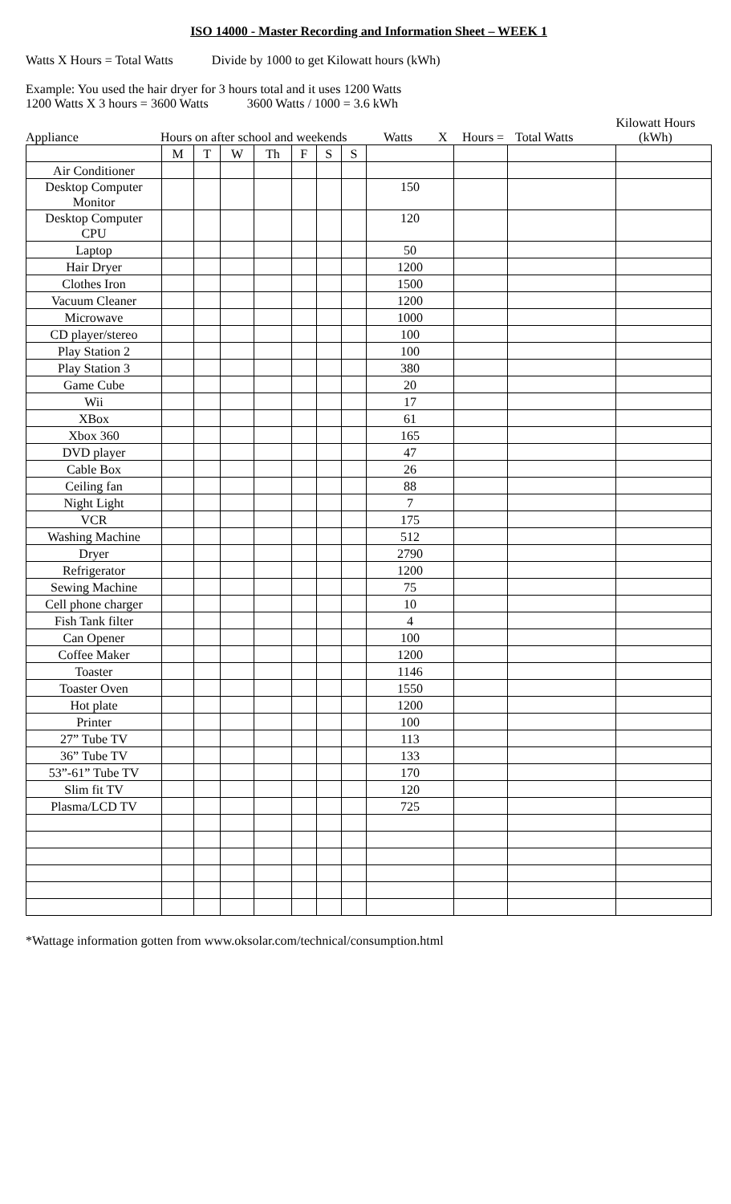ISO 14000 - Master Recording and Information Sheet – WEEK 1
Watts X Hours = Total Watts Divide by 1000 to get Kilowatt hours (kWh)
Example: You used the hair dryer for 3 hours total and it uses 1200 Watts
1200 Watts X 3 hours = 3600 Watts 3600 Watts / 1000 = 3.6 kWh
Appliance
Hours on after school and weekends
Watts
X
Hours =
Total Watts
Kilowatt Hours
(kWh)
| | M | T | W | Th | F | S | S | | | | |
| Air Conditioner | | | | | | | | | | | |
| Desktop Computer Monitor | | | | | | | | 150 | | | |
| Desktop Computer CPU | | | | | | | | 120 | | | |
| Laptop | | | | | | | | 50 | | | |
| Hair Dryer | | | | | | | | 1200 | | | |
| Clothes Iron | | | | | | | | 1500 | | | |
| Vacuum Cleaner | | | | | | | | 1200 | | | |
| Microwave | | | | | | | | 1000 | | | |
| CD player/stereo | | | | | | | | 100 | | | |
| Play Station 2 | | | | | | | | 100 | | | |
| Play Station 3 | | | | | | | | 380 | | | |
| Game Cube | | | | | | | | 20 | | | |
| Wii | | | | | | | | 17 | | | |
| XBox | | | | | | | | 61 | | | |
| Xbox 360 | | | | | | | | 165 | | | |
| DVD player | | | | | | | | 47 | | | |
| Cable Box | | | | | | | | 26 | | | |
| Ceiling fan | | | | | | | | 88 | | | |
| Night Light | | | | | | | | 7 | | | |
| VCR | | | | | | | | 175 | | | |
| Washing Machine | | | | | | | | 512 | | | |
| Dryer | | | | | | | | 2790 | | | |
| Refrigerator | | | | | | | | 1200 | | | |
| Sewing Machine | | | | | | | | 75 | | | |
| Cell phone charger | | | | | | | | 10 | | | |
| Fish Tank filter | | | | | | | | 4 | | | |
| Can Opener | | | | | | | | 100 | | | |
| Coffee Maker | | | | | | | | 1200 | | | |
| Toaster | | | | | | | | 1146 | | | |
| Toaster Oven | | | | | | | | 1550 | | | |
| Hot plate | | | | | | | | 1200 | | | |
| Printer | | | | | | | | 100 | | | |
| 27” Tube TV | | | | | | | | 113 | | | |
| 36” Tube TV | | | | | | | | 133 | | | |
| 53”-61” Tube TV | | | | | | | | 170 | | | |
| Slim fit TV | | | | | | | | 120 | | | |
| Plasma/LCD TV | | | | | | | | 725 | | | |
*Wattage information gotten from www.oksolar.com/technical/consumption.html